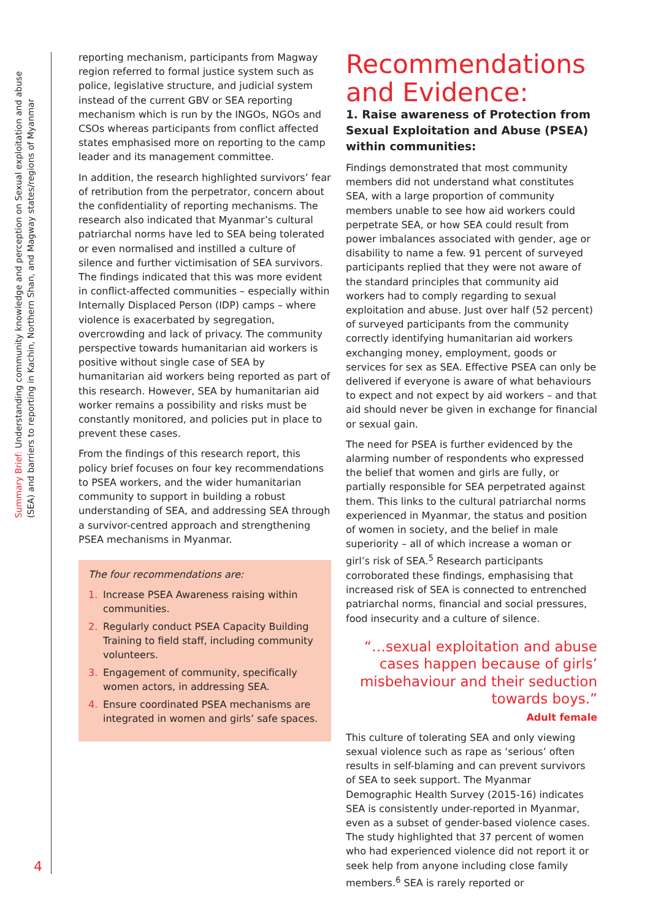Summary Brief: Understanding community knowledge and perception on Sexual exploitation and abuse
(SEA) and barriers to reporting in Kachin, Northern Shan, and Magway states/regions of Myanmar
4
reporting mechanism, participants from Magway region referred to formal justice system such as police, legislative structure, and judicial system instead of the current GBV or SEA reporting mechanism which is run by the INGOs, NGOs and CSOs whereas participants from conflict affected states emphasised more on reporting to the camp leader and its management committee.
In addition, the research highlighted survivors’ fear of retribution from the perpetrator, concern about the confidentiality of reporting mechanisms. The research also indicated that Myanmar’s cultural patriarchal norms have led to SEA being tolerated or even normalised and instilled a culture of silence and further victimisation of SEA survivors. The findings indicated that this was more evident in conflict-affected communities – especially within Internally Displaced Person (IDP) camps – where violence is exacerbated by segregation, overcrowding and lack of privacy. The community perspective towards humanitarian aid workers is positive without single case of SEA by humanitarian aid workers being reported as part of this research. However, SEA by humanitarian aid worker remains a possibility and risks must be constantly monitored, and policies put in place to prevent these cases.
From the findings of this research report, this policy brief focuses on four key recommendations to PSEA workers, and the wider humanitarian community to support in building a robust understanding of SEA, and addressing SEA through a survivor-centred approach and strengthening PSEA mechanisms in Myanmar.
The four recommendations are:
1. Increase PSEA Awareness raising within communities.
2. Regularly conduct PSEA Capacity Building Training to field staff, including community volunteers.
3. Engagement of community, specifically women actors, in addressing SEA.
4. Ensure coordinated PSEA mechanisms are integrated in women and girls’ safe spaces.
Recommendations and Evidence:
1. Raise awareness of Protection from Sexual Exploitation and Abuse (PSEA) within communities:
Findings demonstrated that most community members did not understand what constitutes SEA, with a large proportion of community members unable to see how aid workers could perpetrate SEA, or how SEA could result from power imbalances associated with gender, age or disability to name a few. 91 percent of surveyed participants replied that they were not aware of the standard principles that community aid workers had to comply regarding to sexual exploitation and abuse. Just over half (52 percent) of surveyed participants from the community correctly identifying humanitarian aid workers exchanging money, employment, goods or services for sex as SEA. Effective PSEA can only be delivered if everyone is aware of what behaviours to expect and not expect by aid workers – and that aid should never be given in exchange for financial or sexual gain.
The need for PSEA is further evidenced by the alarming number of respondents who expressed the belief that women and girls are fully, or partially responsible for SEA perpetrated against them. This links to the cultural patriarchal norms experienced in Myanmar, the status and position of women in society, and the belief in male superiority – all of which increase a woman or girl’s risk of SEA.<sup>5</sup> Research participants corroborated these findings, emphasising that increased risk of SEA is connected to entrenched patriarchal norms, financial and social pressures, food insecurity and a culture of silence.
“…sexual exploitation and abuse cases happen because of girls’ misbehaviour and their seduction towards boys.”
Adult female
This culture of tolerating SEA and only viewing sexual violence such as rape as ‘serious’ often results in self-blaming and can prevent survivors of SEA to seek support. The Myanmar Demographic Health Survey (2015-16) indicates SEA is consistently under-reported in Myanmar, even as a subset of gender-based violence cases. The study highlighted that 37 percent of women who had experienced violence did not report it or seek help from anyone including close family members.<sup>6</sup> SEA is rarely reported or